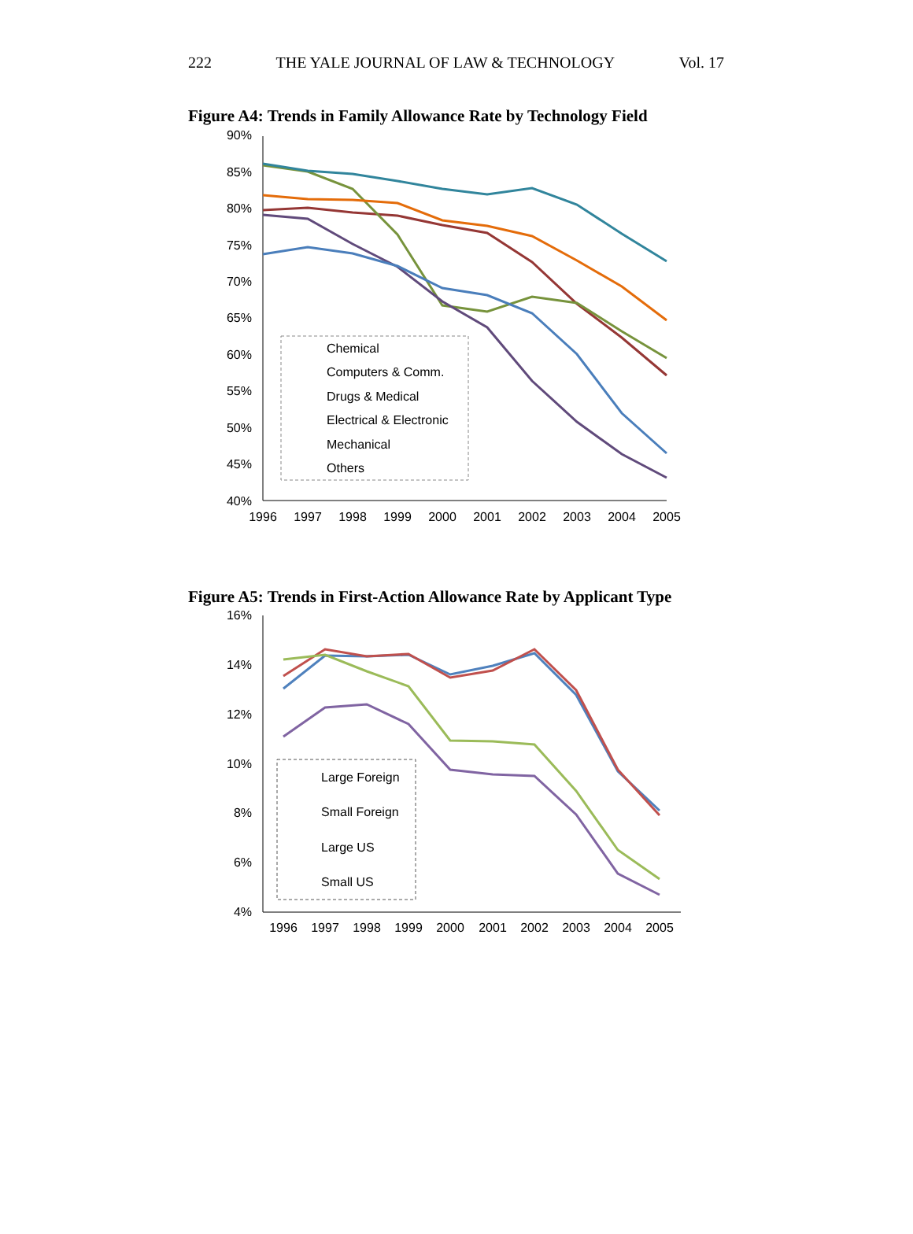222 THE YALE JOURNAL OF LAW & TECHNOLOGY Vol. 17
Figure A4: Trends in Family Allowance Rate by Technology Field
90%
85%
80%
75%
70%
65%
60%
55%
50%
45%
40%
1996
1997
1998
1999
2000
2001
2002
2003
2004
2005
Chemical
Computers & Comm.
Drugs & Medical
Electrical & Electronic
Mechanical
Others
Figure A5: Trends in First-Action Allowance Rate by Applicant Type
16%
14%
12%
10%
8%
6%
4%
1996
1997
1998
1999
2000
2001
2002
2003
2004
2005
Large Foreign
Small Foreign
Large US
Small US